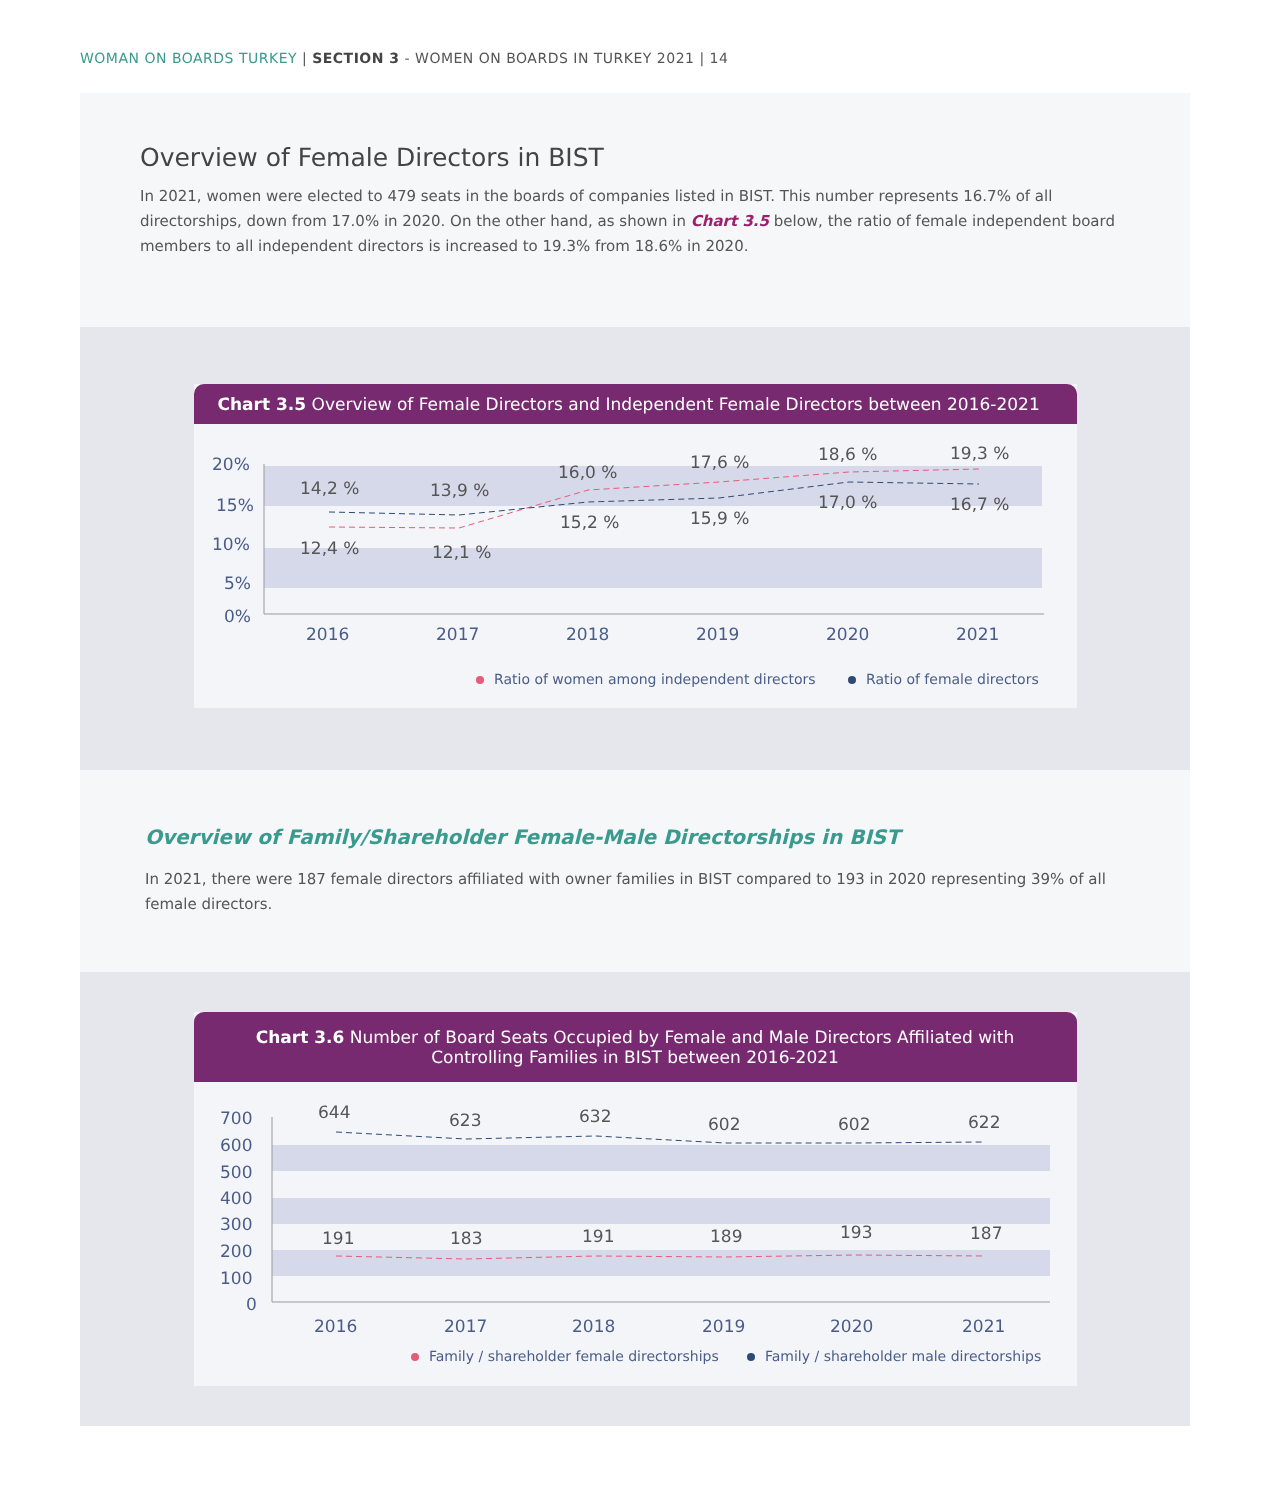WOMAN ON BOARDS TURKEY | SECTION 3 - WOMEN ON BOARDS IN TURKEY 2021 | 14
Overview of Female Directors in BIST
In 2021, women were elected to 479 seats in the boards of companies listed in BIST. This number represents 16.7% of all directorships, down from 17.0% in 2020. On the other hand, as shown in Chart 3.5 below, the ratio of female independent board members to all independent directors is increased to 19.3% from 18.6% in 2020.
Chart 3.5 Overview of Female Directors and Independent Female Directors between 2016-2021
20%
15%
10%
5%
0%
2016
2017
2018
2019
2020
2021
14,2 %
13,9 %
16,0 %
17,6 %
18,6 %
19,3 %
12,4 %
12,1 %
15,2 %
15,9 %
17,0 %
16,7 %
Ratio of women among independent directors
Ratio of female directors
Overview of Family/Shareholder Female-Male Directorships in BIST
In 2021, there were 187 female directors affiliated with owner families in BIST compared to 193 in 2020 representing 39% of all female directors.
Chart 3.6 Number of Board Seats Occupied by Female and Male Directors Affiliated with Controlling Families in BIST between 2016-2021
700
600
500
400
300
200
100
0
2016
2017
2018
2019
2020
2021
644
623
632
602
602
622
191
183
191
189
193
187
Family / shareholder female directorships
Family / shareholder male directorships